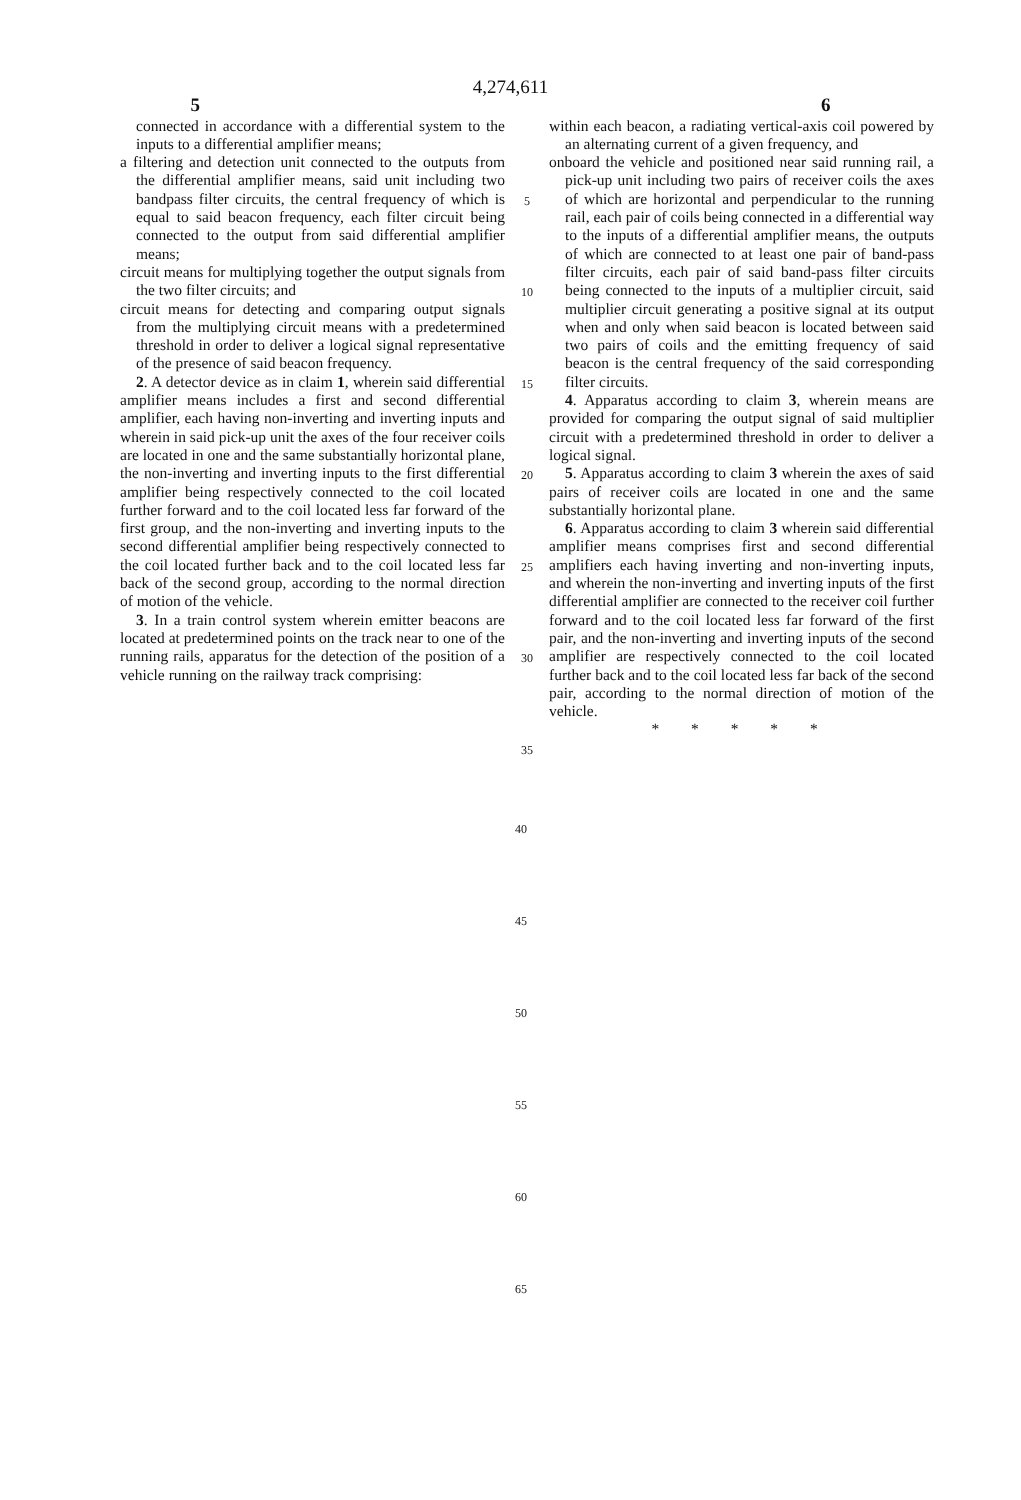4,274,611
5 6
connected in accordance with a differential system to the inputs to a differential amplifier means;
a filtering and detection unit connected to the outputs from the differential amplifier means, said unit including two bandpass filter circuits, the central frequency of which is equal to said beacon frequency, each filter circuit being connected to the output from said differential amplifier means;
circuit means for multiplying together the output signals from the two filter circuits; and
circuit means for detecting and comparing output signals from the multiplying circuit means with a predetermined threshold in order to deliver a logical signal representative of the presence of said beacon frequency.
2. A detector device as in claim 1, wherein said differential amplifier means includes a first and second differential amplifier, each having non-inverting and inverting inputs and wherein in said pick-up unit the axes of the four receiver coils are located in one and the same substantially horizontal plane, the non-inverting and inverting inputs to the first differential amplifier being respectively connected to the coil located further forward and to the coil located less far forward of the first group, and the non-inverting and inverting inputs to the second differential amplifier being respectively connected to the coil located further back and to the coil located less far back of the second group, according to the normal direction of motion of the vehicle.
3. In a train control system wherein emitter beacons are located at predetermined points on the track near to one of the running rails, apparatus for the detection of the position of a vehicle running on the railway track comprising:
5
10
15
20
25
30
35
within each beacon, a radiating vertical-axis coil powered by an alternating current of a given frequency, and
onboard the vehicle and positioned near said running rail, a pick-up unit including two pairs of receiver coils the axes of which are horizontal and perpendicular to the running rail, each pair of coils being connected in a differential way to the inputs of a differential amplifier means, the outputs of which are connected to at least one pair of band-pass filter circuits, each pair of said band-pass filter circuits being connected to the inputs of a multiplier circuit, said multiplier circuit generating a positive signal at its output when and only when said beacon is located between said two pairs of coils and the emitting frequency of said beacon is the central frequency of the said corresponding filter circuits.
4. Apparatus according to claim 3, wherein means are provided for comparing the output signal of said multiplier circuit with a predetermined threshold in order to deliver a logical signal.
5. Apparatus according to claim 3 wherein the axes of said pairs of receiver coils are located in one and the same substantially horizontal plane.
6. Apparatus according to claim 3 wherein said differential amplifier means comprises first and second differential amplifiers each having inverting and non-inverting inputs, and wherein the non-inverting and inverting inputs of the first differential amplifier are connected to the receiver coil further forward and to the coil located less far forward of the first pair, and the non-inverting and inverting inputs of the second amplifier are respectively connected to the coil located further back and to the coil located less far back of the second pair, according to the normal direction of motion of the vehicle.
* * * * *
40
45
50
55
60
65